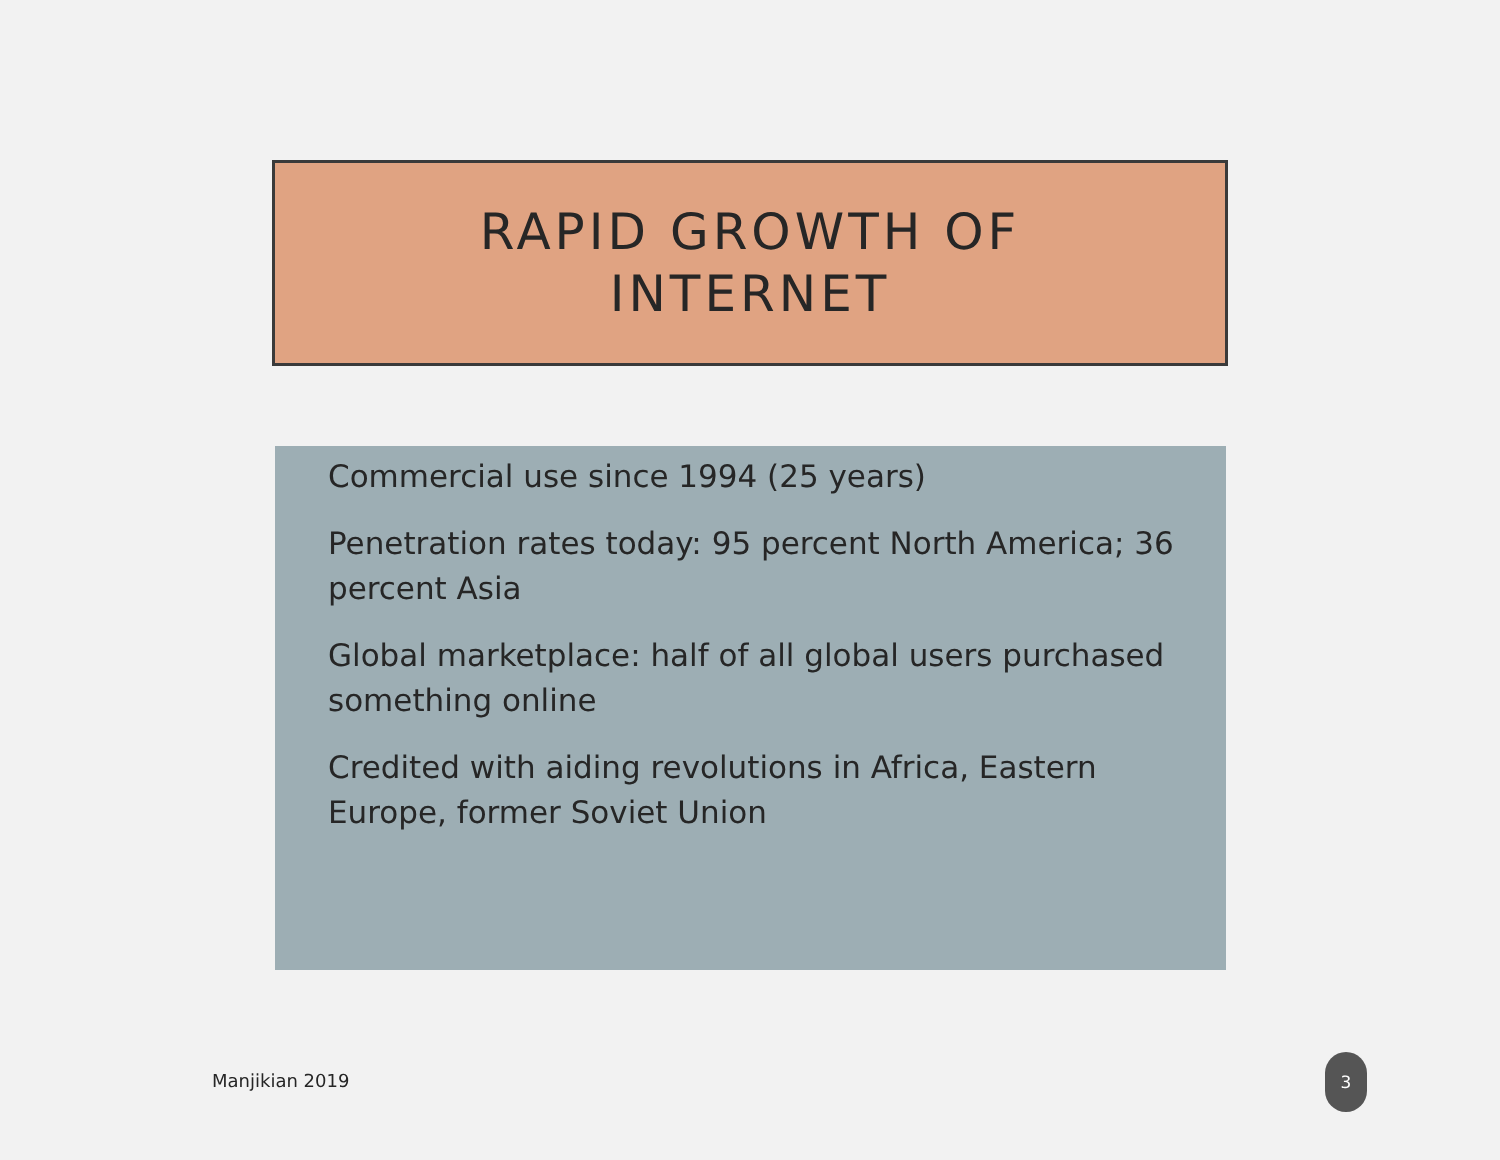RAPID GROWTH OF
INTERNET
Commercial use since 1994 (25 years)
Penetration rates today: 95 percent North America; 36 percent Asia
Global marketplace: half of all global users purchased something online
Credited with aiding revolutions in Africa, Eastern Europe, former Soviet Union
Manjikian 2019
3